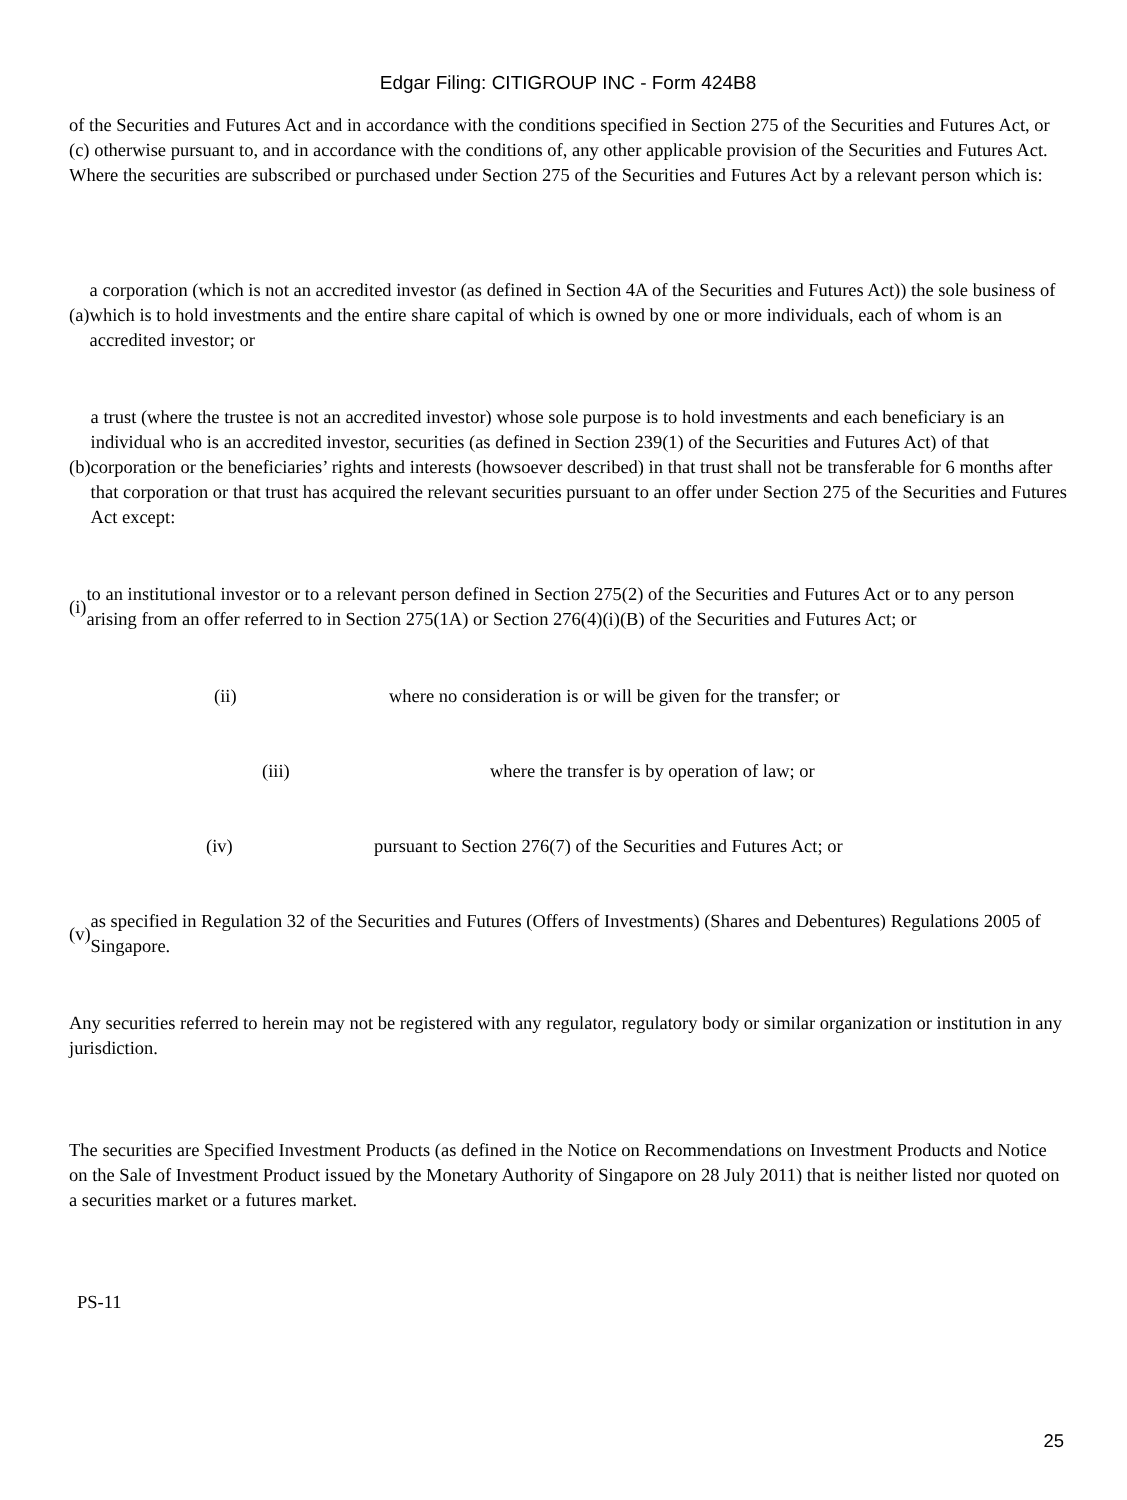Edgar Filing: CITIGROUP INC - Form 424B8
of the Securities and Futures Act and in accordance with the conditions specified in Section 275 of the Securities and Futures Act, or (c) otherwise pursuant to, and in accordance with the conditions of, any other applicable provision of the Securities and Futures Act. Where the securities are subscribed or purchased under Section 275 of the Securities and Futures Act by a relevant person which is:
(a) a corporation (which is not an accredited investor (as defined in Section 4A of the Securities and Futures Act)) the sole business of which is to hold investments and the entire share capital of which is owned by one or more individuals, each of whom is an accredited investor; or
(b) a trust (where the trustee is not an accredited investor) whose sole purpose is to hold investments and each beneficiary is an individual who is an accredited investor, securities (as defined in Section 239(1) of the Securities and Futures Act) of that corporation or the beneficiaries’ rights and interests (howsoever described) in that trust shall not be transferable for 6 months after that corporation or that trust has acquired the relevant securities pursuant to an offer under Section 275 of the Securities and Futures Act except:
(i) to an institutional investor or to a relevant person defined in Section 275(2) of the Securities and Futures Act or to any person arising from an offer referred to in Section 275(1A) or Section 276(4)(i)(B) of the Securities and Futures Act; or
(ii) where no consideration is or will be given for the transfer; or
(iii) where the transfer is by operation of law; or
(iv) pursuant to Section 276(7) of the Securities and Futures Act; or
(v) as specified in Regulation 32 of the Securities and Futures (Offers of Investments) (Shares and Debentures) Regulations 2005 of Singapore.
Any securities referred to herein may not be registered with any regulator, regulatory body or similar organization or institution in any jurisdiction.
The securities are Specified Investment Products (as defined in the Notice on Recommendations on Investment Products and Notice on the Sale of Investment Product issued by the Monetary Authority of Singapore on 28 July 2011) that is neither listed nor quoted on a securities market or a futures market.
PS-11
25